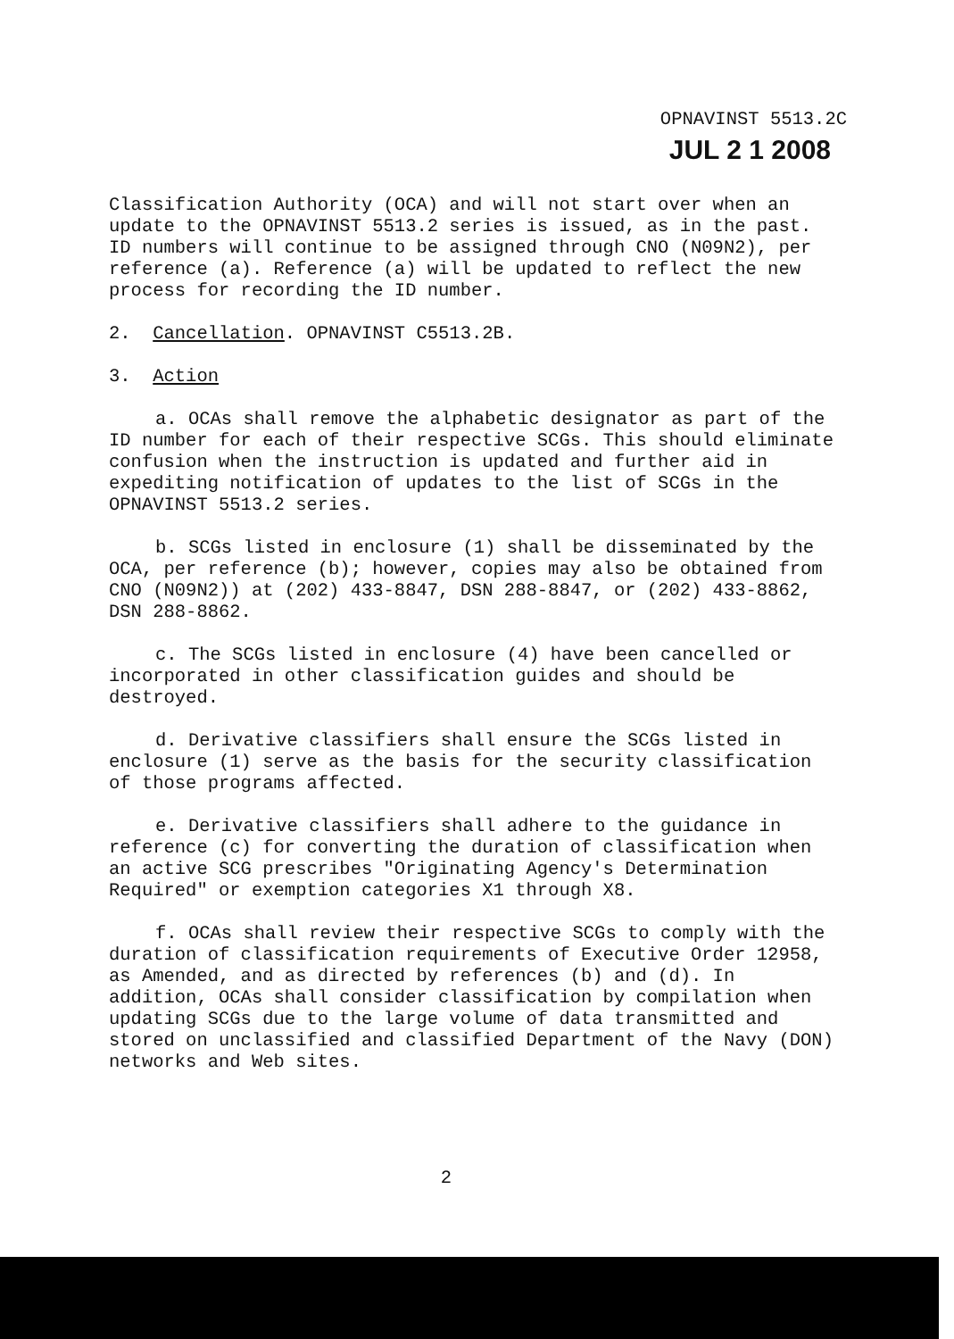OPNAVINST 5513.2C
JUL 2 1 2008
Classification Authority (OCA) and will not start over when an update to the OPNAVINST 5513.2 series is issued, as in the past. ID numbers will continue to be assigned through CNO (N09N2), per reference (a). Reference (a) will be updated to reflect the new process for recording the ID number.
2. Cancellation. OPNAVINST C5513.2B.
3. Action
a. OCAs shall remove the alphabetic designator as part of the ID number for each of their respective SCGs. This should eliminate confusion when the instruction is updated and further aid in expediting notification of updates to the list of SCGs in the OPNAVINST 5513.2 series.
b. SCGs listed in enclosure (1) shall be disseminated by the OCA, per reference (b); however, copies may also be obtained from CNO (N09N2)) at (202) 433-8847, DSN 288-8847, or (202) 433-8862, DSN 288-8862.
c. The SCGs listed in enclosure (4) have been cancelled or incorporated in other classification guides and should be destroyed.
d. Derivative classifiers shall ensure the SCGs listed in enclosure (1) serve as the basis for the security classification of those programs affected.
e. Derivative classifiers shall adhere to the guidance in reference (c) for converting the duration of classification when an active SCG prescribes "Originating Agency's Determination Required" or exemption categories X1 through X8.
f. OCAs shall review their respective SCGs to comply with the duration of classification requirements of Executive Order 12958, as Amended, and as directed by references (b) and (d). In addition, OCAs shall consider classification by compilation when updating SCGs due to the large volume of data transmitted and stored on unclassified and classified Department of the Navy (DON) networks and Web sites.
2